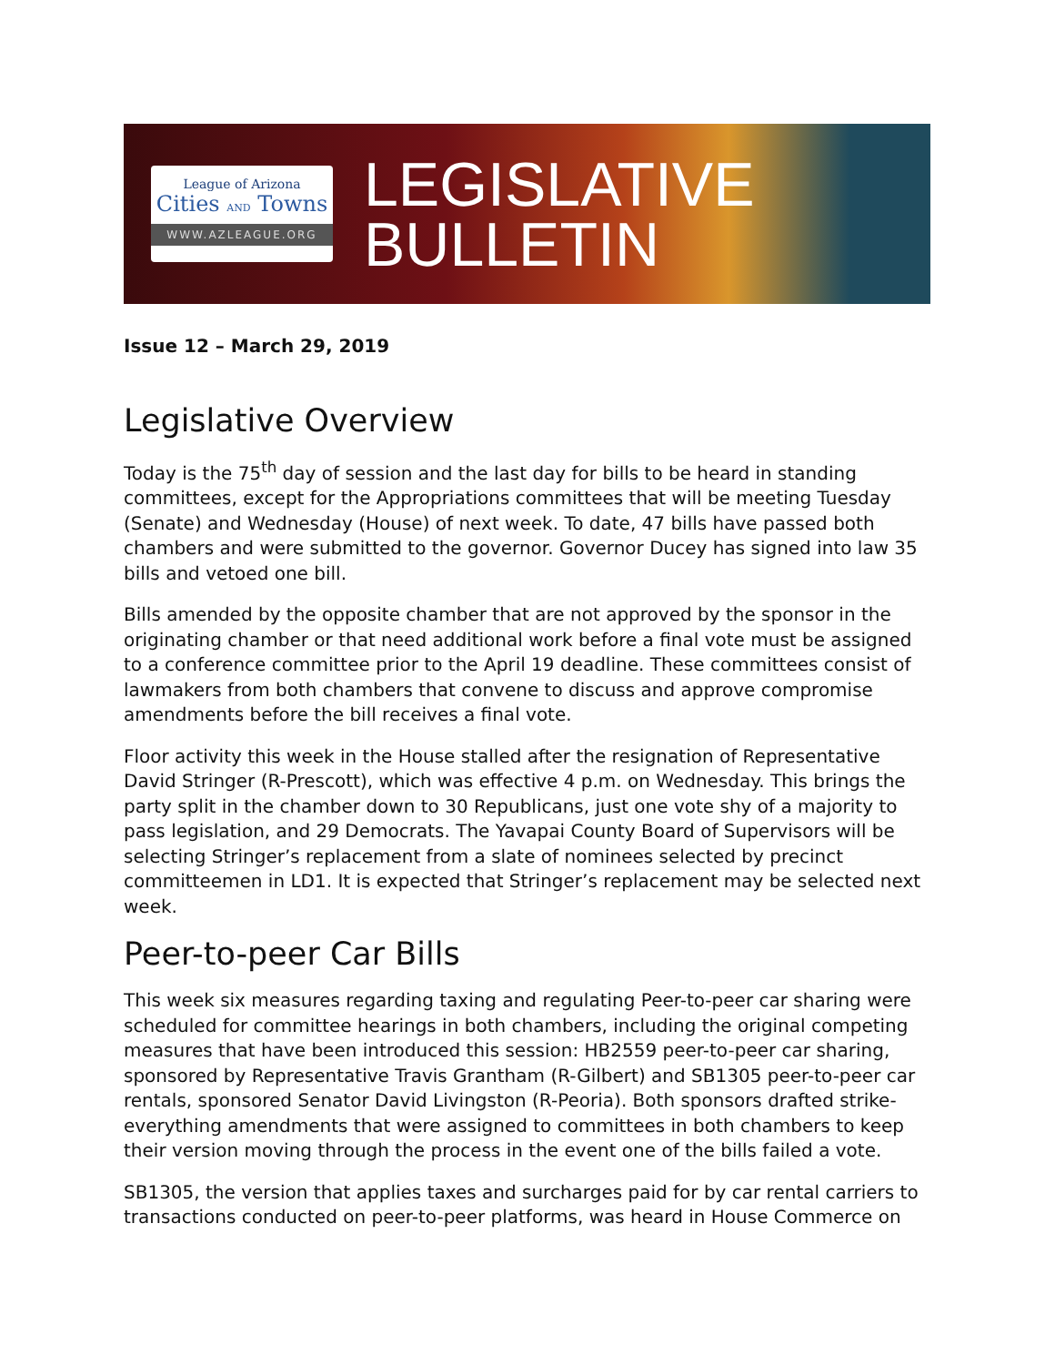League of Arizona
Cities AND Towns
WWW.AZLEAGUE.ORG
LEGISLATIVE
BULLETIN
Issue 12 – March 29, 2019
Legislative Overview
Today is the 75<sup>th</sup> day of session and the last day for bills to be heard in standing committees, except for the Appropriations committees that will be meeting Tuesday (Senate) and Wednesday (House) of next week. To date, 47 bills have passed both chambers and were submitted to the governor. Governor Ducey has signed into law 35 bills and vetoed one bill.
Bills amended by the opposite chamber that are not approved by the sponsor in the originating chamber or that need additional work before a final vote must be assigned to a conference committee prior to the April 19 deadline. These committees consist of lawmakers from both chambers that convene to discuss and approve compromise amendments before the bill receives a final vote.
Floor activity this week in the House stalled after the resignation of Representative David Stringer (R-Prescott), which was effective 4 p.m. on Wednesday. This brings the party split in the chamber down to 30 Republicans, just one vote shy of a majority to pass legislation, and 29 Democrats. The Yavapai County Board of Supervisors will be selecting Stringer’s replacement from a slate of nominees selected by precinct committeemen in LD1. It is expected that Stringer’s replacement may be selected next week.
Peer-to-peer Car Bills
This week six measures regarding taxing and regulating Peer-to-peer car sharing were scheduled for committee hearings in both chambers, including the original competing measures that have been introduced this session: HB2559 peer-to-peer car sharing, sponsored by Representative Travis Grantham (R-Gilbert) and SB1305 peer-to-peer car rentals, sponsored Senator David Livingston (R-Peoria). Both sponsors drafted strike-everything amendments that were assigned to committees in both chambers to keep their version moving through the process in the event one of the bills failed a vote.
SB1305, the version that applies taxes and surcharges paid for by car rental carriers to transactions conducted on peer-to-peer platforms, was heard in House Commerce on